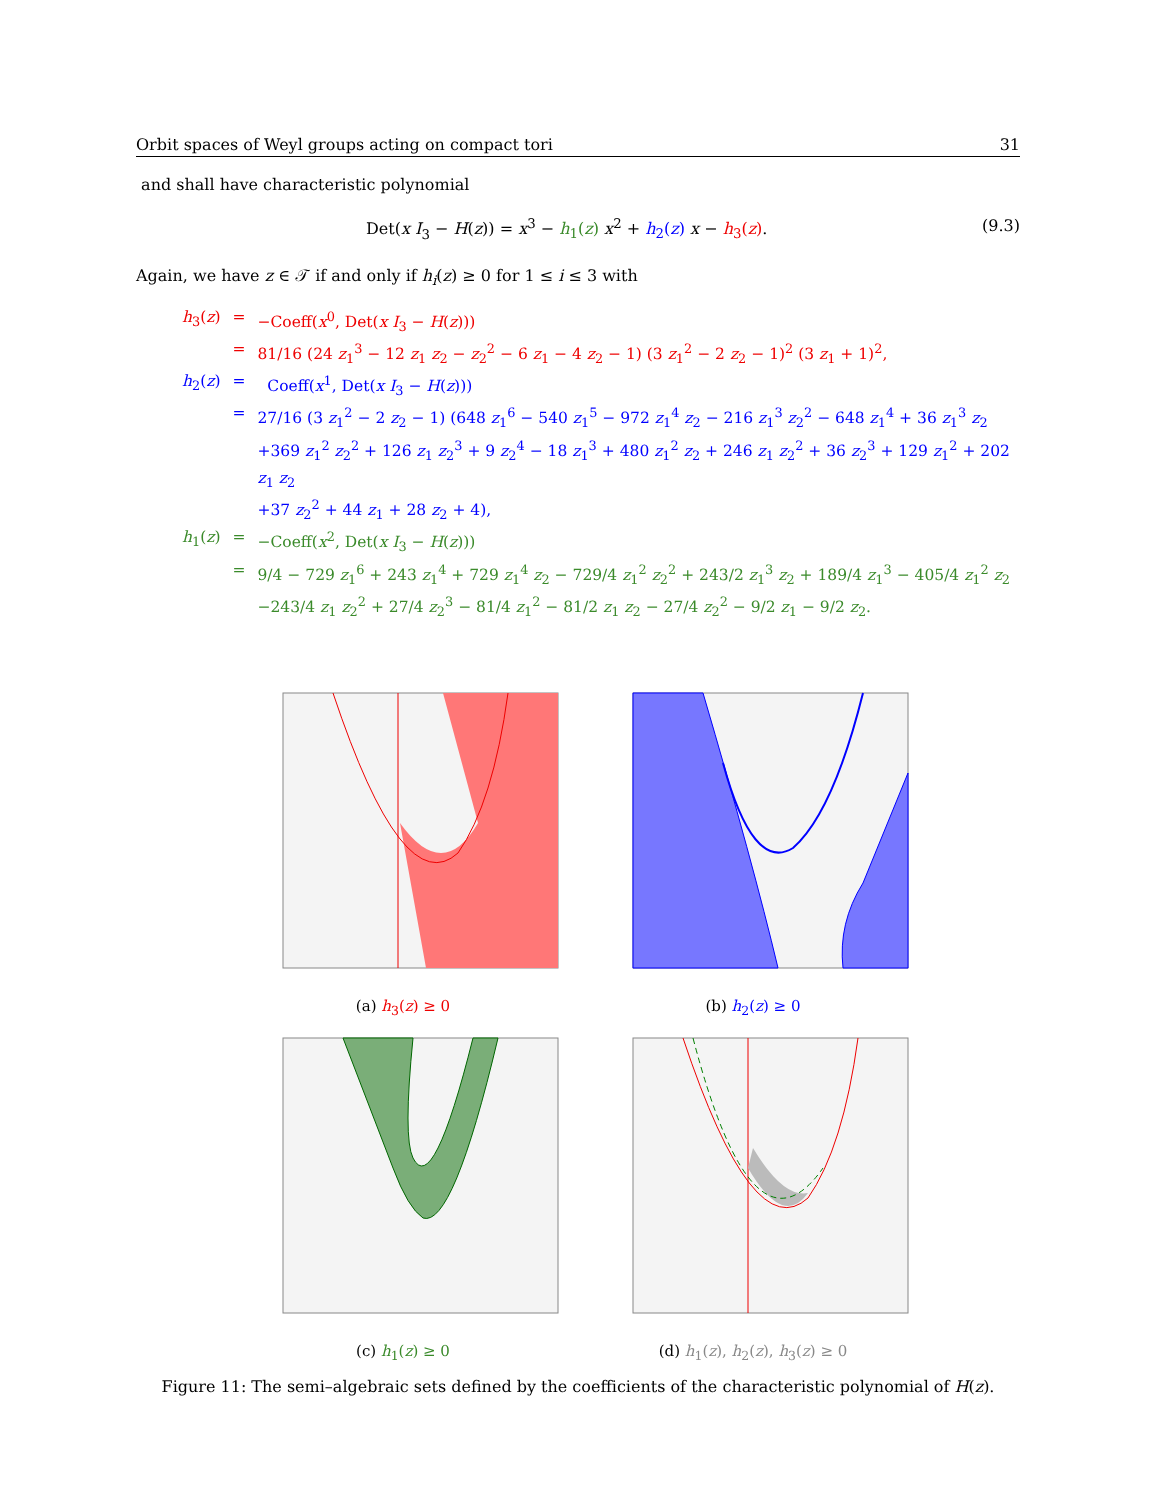Orbit spaces of Weyl groups acting on compact tori 31
and shall have characteristic polynomial
Det(x I<sub>3</sub> − H(z)) = x<sup>3</sup> − h<sub>1</sub>(z) x<sup>2</sup> + h<sub>2</sub>(z) x − h<sub>3</sub>(z). (9.3)
Again, we have z ∈ 𝒯 if and only if h<sub>i</sub>(z) ≥ 0 for 1 ≤ i ≤ 3 with
| h<sub>3</sub>( z ) | = | −Coeff( x<sup>0</sup>, Det( x I<sub>3</sub> − H ( z ))) |
| | = | 81/16 (24 z<sub>1</sub><sup>3</sup> − 12 z<sub>1</sub> z<sub>2</sub> − z<sub>2</sub><sup>2</sup> − 6 z<sub>1</sub> − 4 z<sub>2</sub> − 1) (3 z<sub>1</sub><sup>2</sup> − 2 z<sub>2</sub> − 1)<sup>2</sup> (3 z<sub>1</sub> + 1)<sup>2</sup>, |
| h<sub>2</sub>( z ) | = | Coeff( x<sup>1</sup>, Det( x I<sub>3</sub> − H ( z ))) |
| | = | 27/16 (3 z<sub>1</sub><sup>2</sup> − 2 z<sub>2</sub> − 1) (648 z<sub>1</sub><sup>6</sup> − 540 z<sub>1</sub><sup>5</sup> − 972 z<sub>1</sub><sup>4</sup> z<sub>2</sub> − 216 z<sub>1</sub><sup>3</sup> z<sub>2</sub><sup>2</sup> − 648 z<sub>1</sub><sup>4</sup> + 36 z<sub>1</sub><sup>3</sup> z<sub>2</sub> +369 z<sub>1</sub><sup>2</sup> z<sub>2</sub><sup>2</sup> + 126 z<sub>1</sub> z<sub>2</sub><sup>3</sup> + 9 z<sub>2</sub><sup>4</sup> − 18 z<sub>1</sub><sup>3</sup> + 480 z<sub>1</sub><sup>2</sup> z<sub>2</sub> + 246 z<sub>1</sub> z<sub>2</sub><sup>2</sup> + 36 z<sub>2</sub><sup>3</sup> + 129 z<sub>1</sub><sup>2</sup> + 202 z<sub>1</sub> z<sub>2</sub> +37 z<sub>2</sub><sup>2</sup> + 44 z<sub>1</sub> + 28 z<sub>2</sub> + 4), |
| h<sub>1</sub>( z ) | = | −Coeff( x<sup>2</sup>, Det( x I<sub>3</sub> − H ( z ))) |
| | = | 9/4 − 729 z<sub>1</sub><sup>6</sup> + 243 z<sub>1</sub><sup>4</sup> + 729 z<sub>1</sub><sup>4</sup> z<sub>2</sub> − 729/4 z<sub>1</sub><sup>2</sup> z<sub>2</sub><sup>2</sup> + 243/2 z<sub>1</sub><sup>3</sup> z<sub>2</sub> + 189/4 z<sub>1</sub><sup>3</sup> − 405/4 z<sub>1</sub><sup>2</sup> z<sub>2</sub> −243/4 z<sub>1</sub> z<sub>2</sub><sup>2</sup> + 27/4 z<sub>2</sub><sup>3</sup> − 81/4 z<sub>1</sub><sup>2</sup> − 81/2 z<sub>1</sub> z<sub>2</sub> − 27/4 z<sub>2</sub><sup>2</sup> − 9/2 z<sub>1</sub> − 9/2 z<sub>2</sub>. |
(a) h<sub>3</sub>(z) ≥ 0
(b) h<sub>2</sub>(z) ≥ 0
(c) h<sub>1</sub>(z) ≥ 0
(d) h<sub>1</sub>(z), h<sub>2</sub>(z), h<sub>3</sub>(z) ≥ 0
Figure 11: The semi–algebraic sets defined by the coefficients of the characteristic polynomial of H(z).